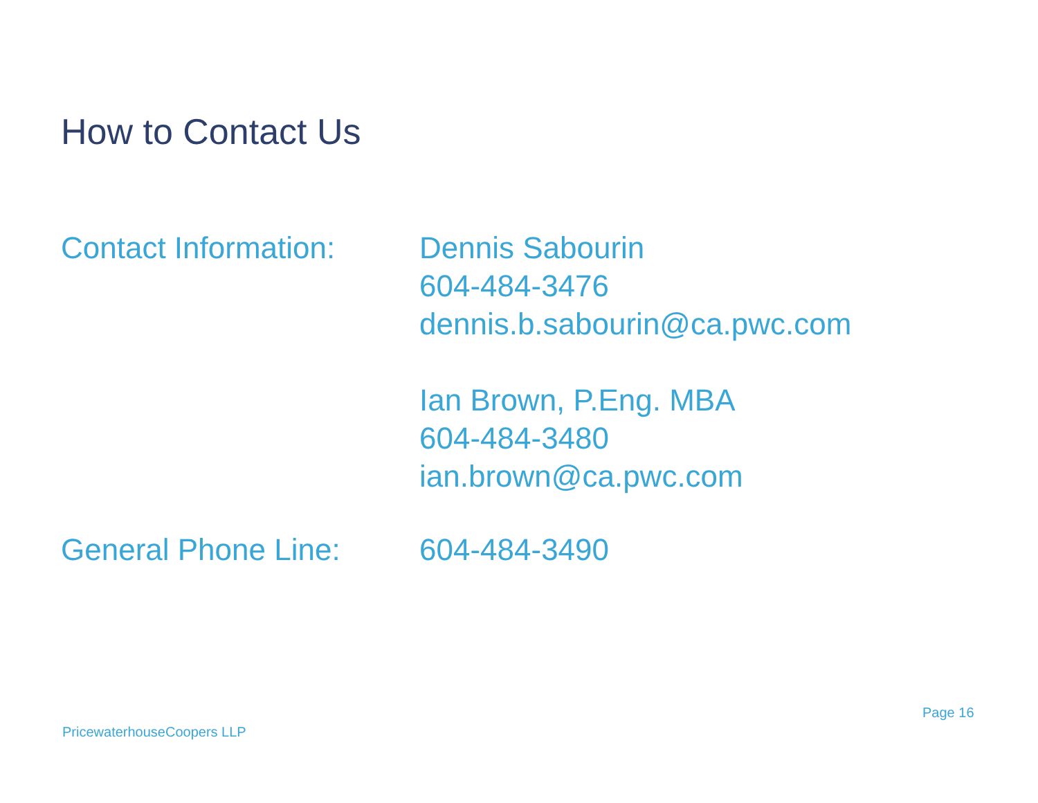How to Contact Us
Contact Information:
Dennis Sabourin
604-484-3476
dennis.b.sabourin@ca.pwc.com
Ian Brown, P.Eng. MBA
604-484-3480
ian.brown@ca.pwc.com
General Phone Line: 604-484-3490
Page 16
PricewaterhouseCoopers LLP